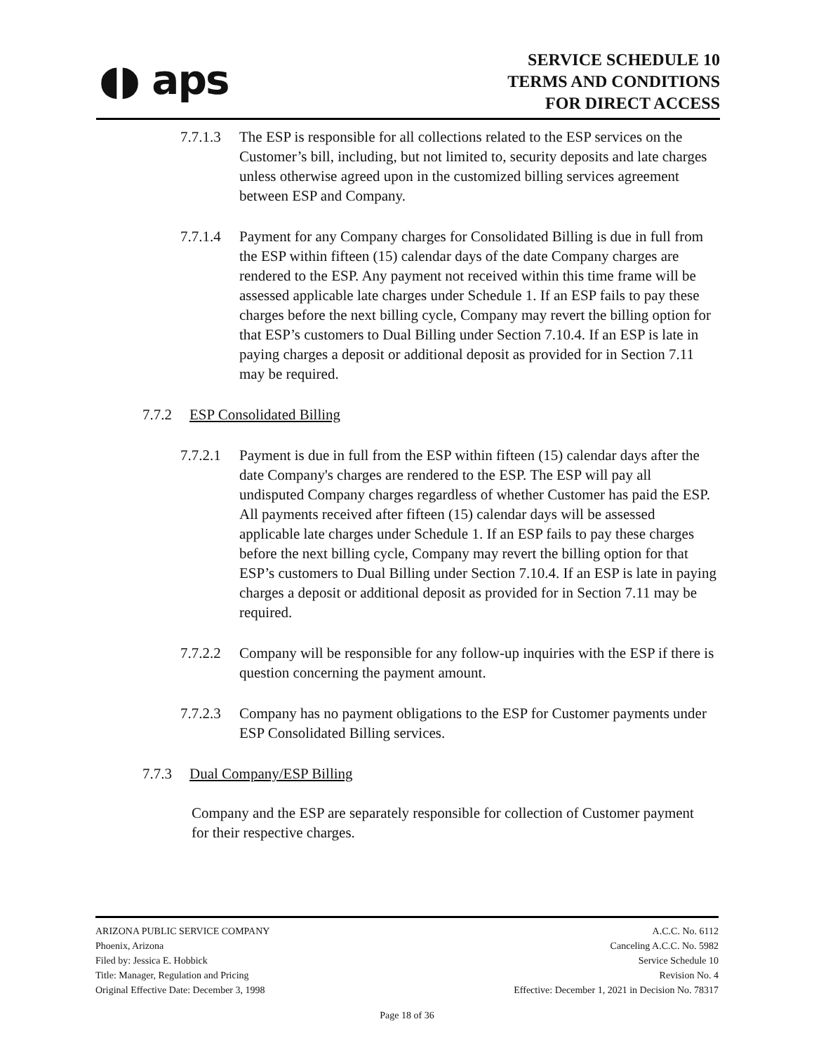◖◗ aps
SERVICE SCHEDULE 10
TERMS AND CONDITIONS
FOR DIRECT ACCESS
7.7.1.3
The ESP is responsible for all collections related to the ESP services on the Customer’s bill, including, but not limited to, security deposits and late charges unless otherwise agreed upon in the customized billing services agreement between ESP and Company.
7.7.1.4
Payment for any Company charges for Consolidated Billing is due in full from the ESP within fifteen (15) calendar days of the date Company charges are rendered to the ESP. Any payment not received within this time frame will be assessed applicable late charges under Schedule 1. If an ESP fails to pay these charges before the next billing cycle, Company may revert the billing option for that ESP’s customers to Dual Billing under Section 7.10.4. If an ESP is late in paying charges a deposit or additional deposit as provided for in Section 7.11 may be required.
7.7.2 ESP Consolidated Billing
7.7.2.1
Payment is due in full from the ESP within fifteen (15) calendar days after the date Company's charges are rendered to the ESP. The ESP will pay all undisputed Company charges regardless of whether Customer has paid the ESP. All payments received after fifteen (15) calendar days will be assessed applicable late charges under Schedule 1. If an ESP fails to pay these charges before the next billing cycle, Company may revert the billing option for that ESP’s customers to Dual Billing under Section 7.10.4. If an ESP is late in paying charges a deposit or additional deposit as provided for in Section 7.11 may be required.
7.7.2.2
Company will be responsible for any follow-up inquiries with the ESP if there is question concerning the payment amount.
7.7.2.3
Company has no payment obligations to the ESP for Customer payments under ESP Consolidated Billing services.
7.7.3 Dual Company/ESP Billing
Company and the ESP are separately responsible for collection of Customer payment for their respective charges.
ARIZONA PUBLIC SERVICE COMPANY A.C.C. No. 6112
Phoenix, Arizona Canceling A.C.C. No. 5982
Filed by: Jessica E. Hobbick Service Schedule 10
Title: Manager, Regulation and Pricing Revision No. 4
Original Effective Date: December 3, 1998 Effective: December 1, 2021 in Decision No. 78317
Page 18 of 36